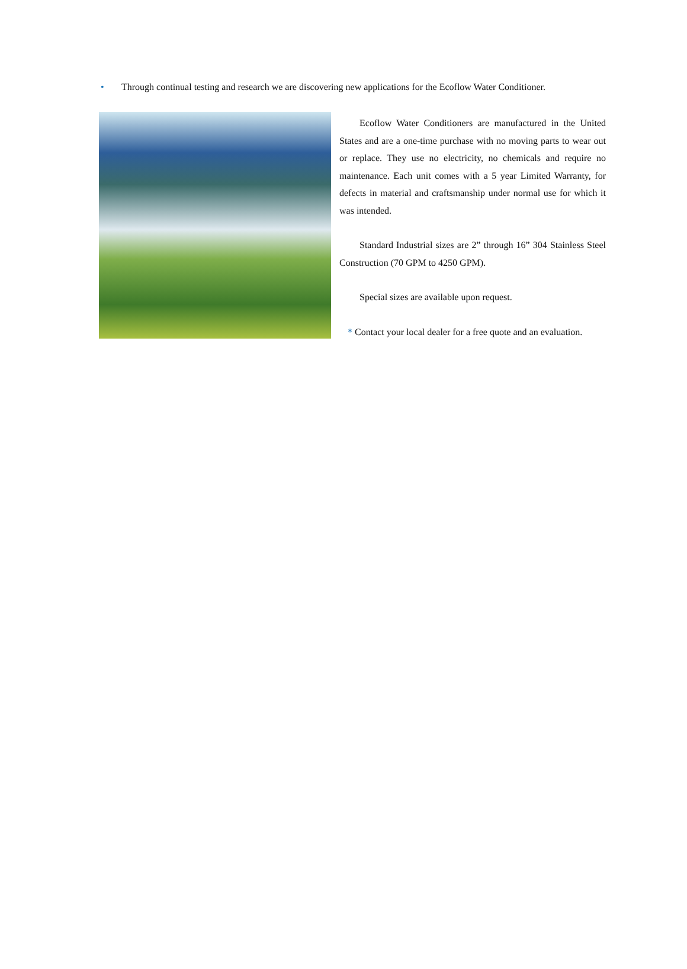• Through continual testing and research we are discovering new applications for the Ecoflow Water Conditioner.
Ecoflow Water Conditioners are manufactured in the United States and are a one-time purchase with no moving parts to wear out or replace. They use no electricity, no chemicals and require no maintenance. Each unit comes with a 5 year Limited Warranty, for defects in material and craftsmanship under normal use for which it was intended.
Standard Industrial sizes are 2” through 16” 304 Stainless Steel Construction (70 GPM to 4250 GPM).
Special sizes are available upon request.
* Contact your local dealer for a free quote and an evaluation.